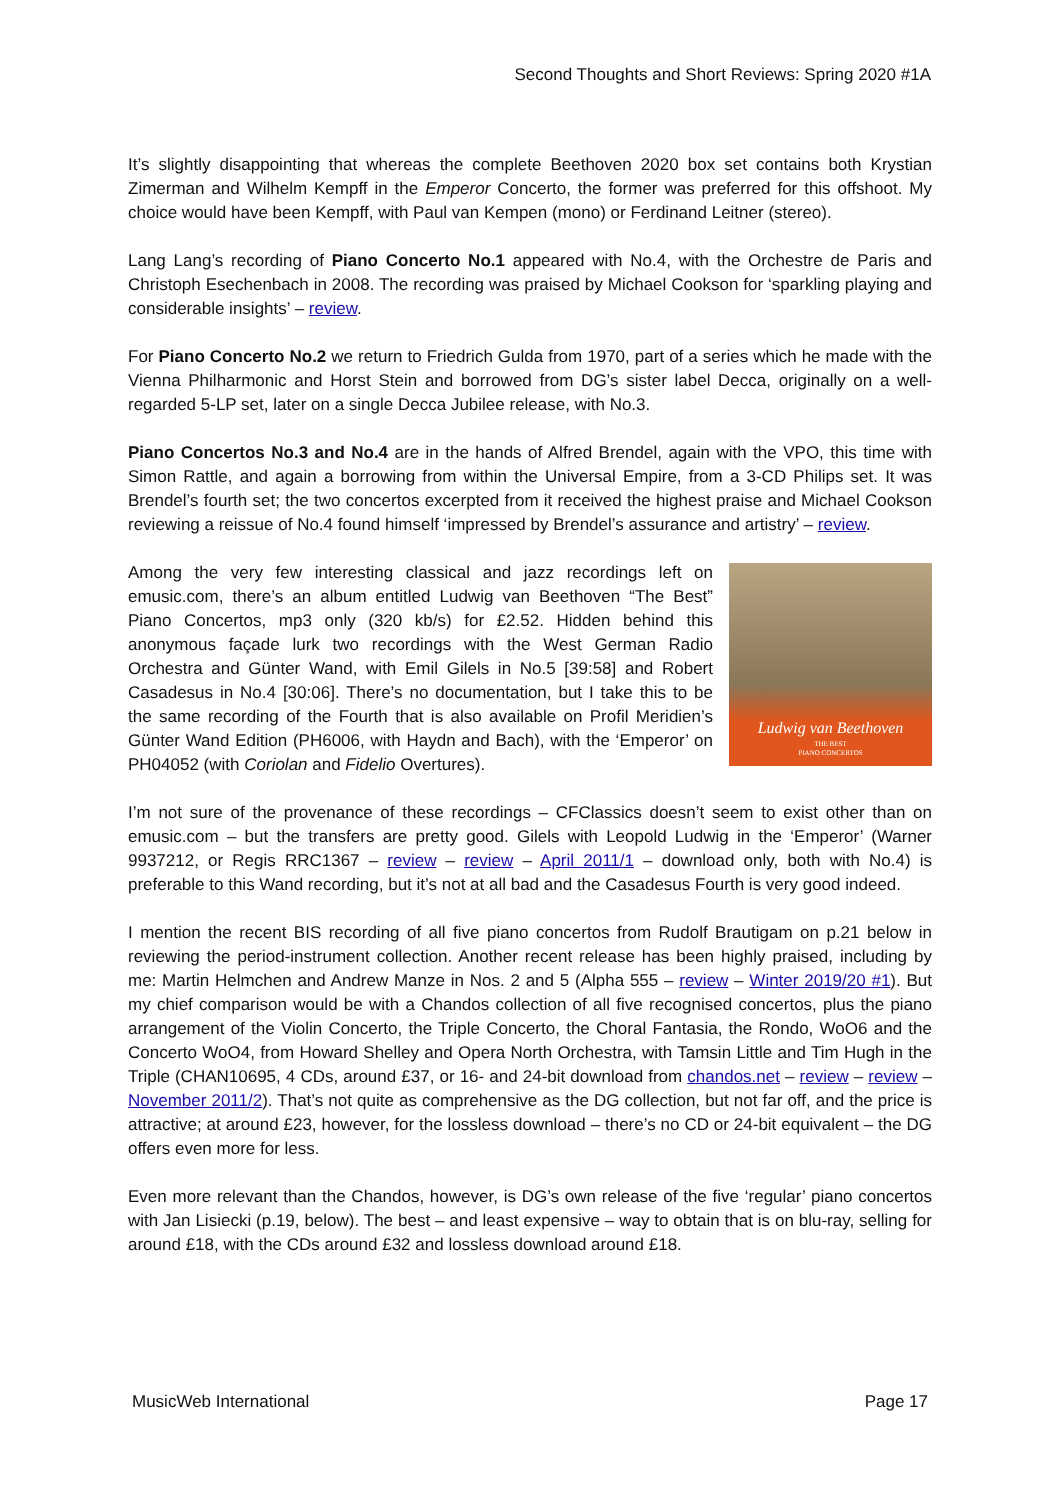Second Thoughts and Short Reviews: Spring 2020 #1A
It’s slightly disappointing that whereas the complete Beethoven 2020 box set contains both Krystian Zimerman and Wilhelm Kempff in the Emperor Concerto, the former was preferred for this offshoot. My choice would have been Kempff, with Paul van Kempen (mono) or Ferdinand Leitner (stereo).
Lang Lang’s recording of Piano Concerto No.1 appeared with No.4, with the Orchestre de Paris and Christoph Esechenbach in 2008. The recording was praised by Michael Cookson for ‘sparkling playing and considerable insights’ – review.
For Piano Concerto No.2 we return to Friedrich Gulda from 1970, part of a series which he made with the Vienna Philharmonic and Horst Stein and borrowed from DG’s sister label Decca, originally on a well-regarded 5-LP set, later on a single Decca Jubilee release, with No.3.
Piano Concertos No.3 and No.4 are in the hands of Alfred Brendel, again with the VPO, this time with Simon Rattle, and again a borrowing from within the Universal Empire, from a 3-CD Philips set. It was Brendel’s fourth set; the two concertos excerpted from it received the highest praise and Michael Cookson reviewing a reissue of No.4 found himself ‘impressed by Brendel’s assurance and artistry’ – review.
Ludwig van Beethoven
THE BEST
PIANO CONCERTOS
Among the very few interesting classical and jazz recordings left on emusic.com, there’s an album entitled Ludwig van Beethoven “The Best” Piano Concertos, mp3 only (320 kb/s) for £2.52. Hidden behind this anonymous façade lurk two recordings with the West German Radio Orchestra and Günter Wand, with Emil Gilels in No.5 [39:58] and Robert Casadesus in No.4 [30:06]. There’s no documentation, but I take this to be the same recording of the Fourth that is also available on Profil Meridien’s Günter Wand Edition (PH6006, with Haydn and Bach), with the ‘Emperor’ on PH04052 (with Coriolan and Fidelio Overtures).
I’m not sure of the provenance of these recordings – CFClassics doesn’t seem to exist other than on emusic.com – but the transfers are pretty good. Gilels with Leopold Ludwig in the ‘Emperor’ (Warner 9937212, or Regis RRC1367 – review – review – April 2011/1 – download only, both with No.4) is preferable to this Wand recording, but it’s not at all bad and the Casadesus Fourth is very good indeed.
I mention the recent BIS recording of all five piano concertos from Rudolf Brautigam on p.21 below in reviewing the period-instrument collection. Another recent release has been highly praised, including by me: Martin Helmchen and Andrew Manze in Nos. 2 and 5 (Alpha 555 – review – Winter 2019/20 #1). But my chief comparison would be with a Chandos collection of all five recognised concertos, plus the piano arrangement of the Violin Concerto, the Triple Concerto, the Choral Fantasia, the Rondo, WoO6 and the Concerto WoO4, from Howard Shelley and Opera North Orchestra, with Tamsin Little and Tim Hugh in the Triple (CHAN10695, 4 CDs, around £37, or 16- and 24-bit download from chandos.net – review – review – November 2011/2). That’s not quite as comprehensive as the DG collection, but not far off, and the price is attractive; at around £23, however, for the lossless download – there’s no CD or 24-bit equivalent – the DG offers even more for less.
Even more relevant than the Chandos, however, is DG’s own release of the five ‘regular’ piano concertos with Jan Lisiecki (p.19, below). The best – and least expensive – way to obtain that is on blu-ray, selling for around £18, with the CDs around £32 and lossless download around £18.
MusicWeb International Page 17